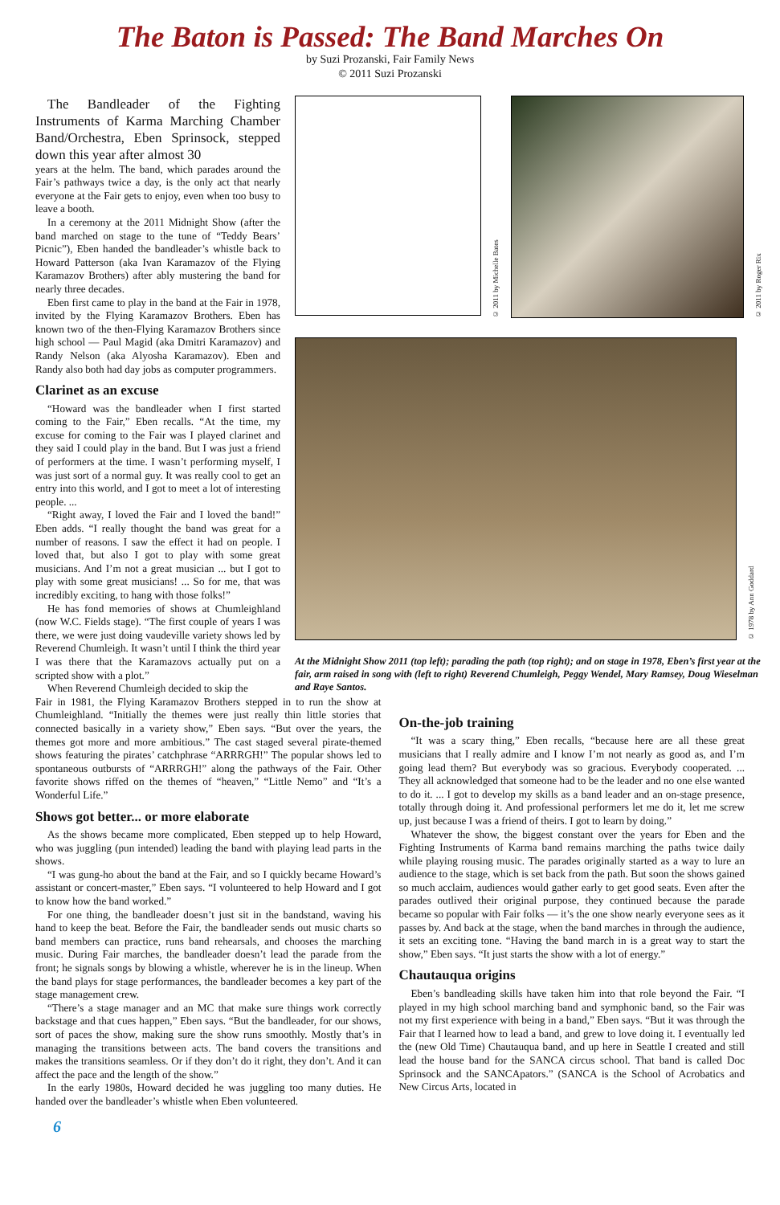The Baton is Passed: The Band Marches On
by Suzi Prozanski, Fair Family News
© 2011 Suzi Prozanski
The Bandleader of the Fighting Instruments of Karma Marching Chamber Band/Orchestra, Eben Sprinsock, stepped down this year after almost 30
years at the helm. The band, which parades around the Fair’s pathways twice a day, is the only act that nearly everyone at the Fair gets to enjoy, even when too busy to leave a booth.
In a ceremony at the 2011 Midnight Show (after the band marched on stage to the tune of “Teddy Bears’ Picnic”), Eben handed the bandleader’s whistle back to Howard Patterson (aka Ivan Karamazov of the Flying Karamazov Brothers) after ably mustering the band for nearly three decades.
Eben first came to play in the band at the Fair in 1978, invited by the Flying Karamazov Brothers. Eben has known two of the then-Flying Karamazov Brothers since high school — Paul Magid (aka Dmitri Karamazov) and Randy Nelson (aka Alyosha Karamazov). Eben and Randy also both had day jobs as computer programmers.
Clarinet as an excuse
“Howard was the bandleader when I first started coming to the Fair,” Eben recalls. “At the time, my excuse for coming to the Fair was I played clarinet and they said I could play in the band. But I was just a friend of performers at the time. I wasn’t performing myself, I was just sort of a normal guy. It was really cool to get an entry into this world, and I got to meet a lot of interesting people. ...
“Right away, I loved the Fair and I loved the band!” Eben adds. “I really thought the band was great for a number of reasons. I saw the effect it had on people. I loved that, but also I got to play with some great musicians. And I’m not a great musician ... but I got to play with some great musicians! ... So for me, that was incredibly exciting, to hang with those folks!”
He has fond memories of shows at Chumleighland (now W.C. Fields stage). “The first couple of years I was there, we were just doing vaudeville variety shows led by Reverend Chumleigh. It wasn’t until I think the third year I was there that the Karamazovs actually put on a scripted show with a plot.”
When Reverend Chumleigh decided to skip the
© 2011 by Michelle Bates
© 2011 by Roger Rix
© 1978 by Ann Goddard
At the Midnight Show 2011 (top left); parading the path (top right); and on stage in 1978, Eben’s first year at the fair, arm raised in song with (left to right) Reverend Chumleigh, Peggy Wendel, Mary Ramsey, Doug Wieselman and Raye Santos.
Fair in 1981, the Flying Karamazov Brothers stepped in to run the show at Chumleighland. “Initially the themes were just really thin little stories that connected basically in a variety show,” Eben says. “But over the years, the themes got more and more ambitious.” The cast staged several pirate-themed shows featuring the pirates’ catchphrase “ARRRGH!” The popular shows led to spontaneous outbursts of “ARRRGH!” along the pathways of the Fair. Other favorite shows riffed on the themes of “heaven,” “Little Nemo” and “It’s a Wonderful Life.”
Shows got better... or more elaborate
As the shows became more complicated, Eben stepped up to help Howard, who was juggling (pun intended) leading the band with playing lead parts in the shows.
“I was gung-ho about the band at the Fair, and so I quickly became Howard’s assistant or concert-master,” Eben says. “I volunteered to help Howard and I got to know how the band worked.”
For one thing, the bandleader doesn’t just sit in the bandstand, waving his hand to keep the beat. Before the Fair, the bandleader sends out music charts so band members can practice, runs band rehearsals, and chooses the marching music. During Fair marches, the bandleader doesn’t lead the parade from the front; he signals songs by blowing a whistle, wherever he is in the lineup. When the band plays for stage performances, the bandleader becomes a key part of the stage management crew.
“There’s a stage manager and an MC that make sure things work correctly backstage and that cues happen,” Eben says. “But the bandleader, for our shows, sort of paces the show, making sure the show runs smoothly. Mostly that’s in managing the transitions between acts. The band covers the transitions and makes the transitions seamless. Or if they don’t do it right, they don’t. And it can affect the pace and the length of the show.”
In the early 1980s, Howard decided he was juggling too many duties. He handed over the bandleader’s whistle when Eben volunteered.
On-the-job training
“It was a scary thing,” Eben recalls, “because here are all these great musicians that I really admire and I know I’m not nearly as good as, and I’m going lead them? But everybody was so gracious. Everybody cooperated. ... They all acknowledged that someone had to be the leader and no one else wanted to do it. ... I got to develop my skills as a band leader and an on-stage presence, totally through doing it. And professional performers let me do it, let me screw up, just because I was a friend of theirs. I got to learn by doing.”
Whatever the show, the biggest constant over the years for Eben and the Fighting Instruments of Karma band remains marching the paths twice daily while playing rousing music. The parades originally started as a way to lure an audience to the stage, which is set back from the path. But soon the shows gained so much acclaim, audiences would gather early to get good seats. Even after the parades outlived their original purpose, they continued because the parade became so popular with Fair folks — it’s the one show nearly everyone sees as it passes by. And back at the stage, when the band marches in through the audience, it sets an exciting tone. “Having the band march in is a great way to start the show,” Eben says. “It just starts the show with a lot of energy.”
Chautauqua origins
Eben’s bandleading skills have taken him into that role beyond the Fair. “I played in my high school marching band and symphonic band, so the Fair was not my first experience with being in a band,” Eben says. “But it was through the Fair that I learned how to lead a band, and grew to love doing it. I eventually led the (new Old Time) Chautauqua band, and up here in Seattle I created and still lead the house band for the SANCA circus school. That band is called Doc Sprinsock and the SANCApators.” (SANCA is the School of Acrobatics and New Circus Arts, located in
6